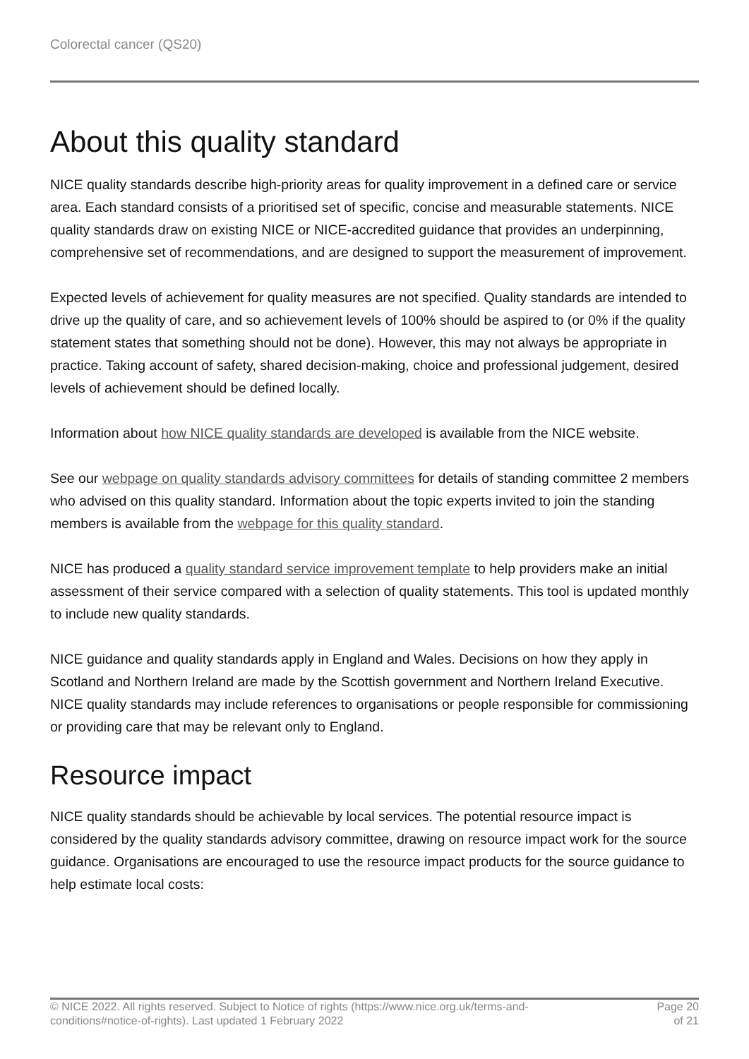Colorectal cancer (QS20)
About this quality standard
NICE quality standards describe high-priority areas for quality improvement in a defined care or service area. Each standard consists of a prioritised set of specific, concise and measurable statements. NICE quality standards draw on existing NICE or NICE-accredited guidance that provides an underpinning, comprehensive set of recommendations, and are designed to support the measurement of improvement.
Expected levels of achievement for quality measures are not specified. Quality standards are intended to drive up the quality of care, and so achievement levels of 100% should be aspired to (or 0% if the quality statement states that something should not be done). However, this may not always be appropriate in practice. Taking account of safety, shared decision-making, choice and professional judgement, desired levels of achievement should be defined locally.
Information about how NICE quality standards are developed is available from the NICE website.
See our webpage on quality standards advisory committees for details of standing committee 2 members who advised on this quality standard. Information about the topic experts invited to join the standing members is available from the webpage for this quality standard.
NICE has produced a quality standard service improvement template to help providers make an initial assessment of their service compared with a selection of quality statements. This tool is updated monthly to include new quality standards.
NICE guidance and quality standards apply in England and Wales. Decisions on how they apply in Scotland and Northern Ireland are made by the Scottish government and Northern Ireland Executive. NICE quality standards may include references to organisations or people responsible for commissioning or providing care that may be relevant only to England.
Resource impact
NICE quality standards should be achievable by local services. The potential resource impact is considered by the quality standards advisory committee, drawing on resource impact work for the source guidance. Organisations are encouraged to use the resource impact products for the source guidance to help estimate local costs:
© NICE 2022. All rights reserved. Subject to Notice of rights (https://www.nice.org.uk/terms-and-
conditions#notice-of-rights). Last updated 1 February 2022
Page 20
of 21